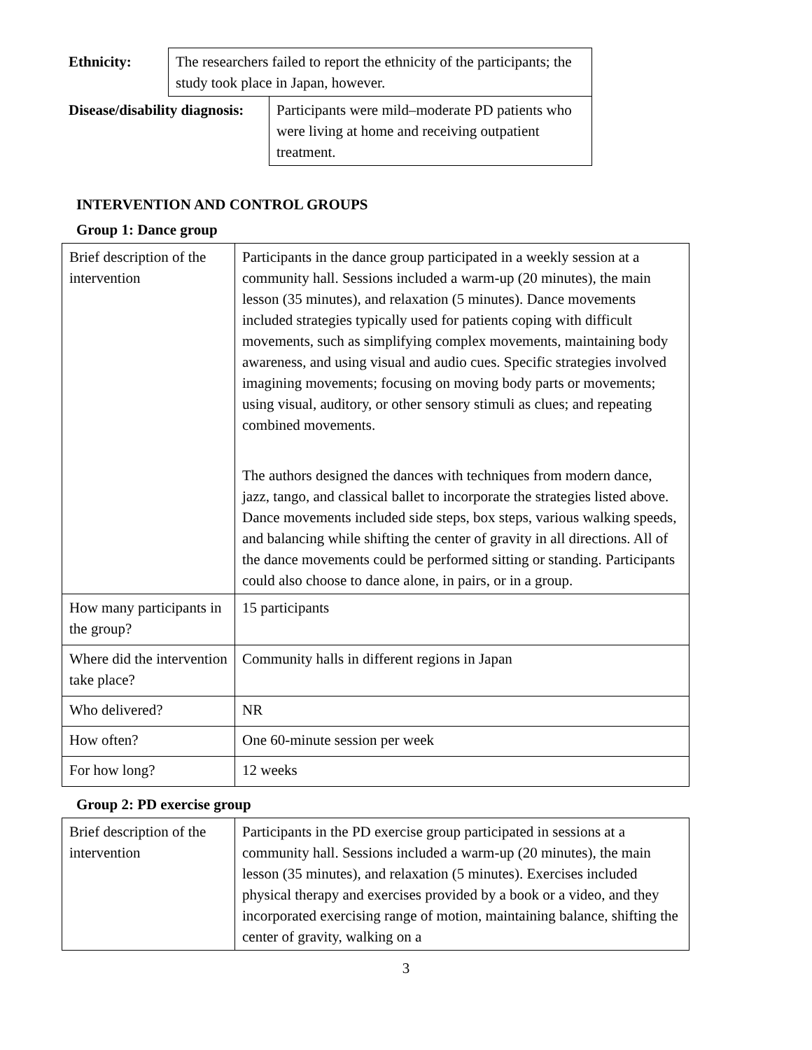| Ethnicity: | The researchers failed to report the ethnicity of the participants; the study took place in Japan, however. |
| Disease/disability diagnosis: | Participants were mild–moderate PD patients who were living at home and receiving outpatient treatment. |
INTERVENTION AND CONTROL GROUPS
Group 1: Dance group
| Brief description of the intervention | Participants in the dance group participated in a weekly session at a community hall. Sessions included a warm-up (20 minutes), the main lesson (35 minutes), and relaxation (5 minutes). Dance movements included strategies typically used for patients coping with difficult movements, such as simplifying complex movements, maintaining body awareness, and using visual and audio cues. Specific strategies involved imagining movements; focusing on moving body parts or movements; using visual, auditory, or other sensory stimuli as clues; and repeating combined movements. The authors designed the dances with techniques from modern dance, jazz, tango, and classical ballet to incorporate the strategies listed above. Dance movements included side steps, box steps, various walking speeds, and balancing while shifting the center of gravity in all directions. All of the dance movements could be performed sitting or standing. Participants could also choose to dance alone, in pairs, or in a group. |
| How many participants in the group? | 15 participants |
| Where did the intervention take place? | Community halls in different regions in Japan |
| Who delivered? | NR |
| How often? | One 60-minute session per week |
| For how long? | 12 weeks |
Group 2: PD exercise group
| Brief description of the intervention | Participants in the PD exercise group participated in sessions at a community hall. Sessions included a warm-up (20 minutes), the main lesson (35 minutes), and relaxation (5 minutes). Exercises included physical therapy and exercises provided by a book or a video, and they incorporated exercising range of motion, maintaining balance, shifting the center of gravity, walking on a |
3